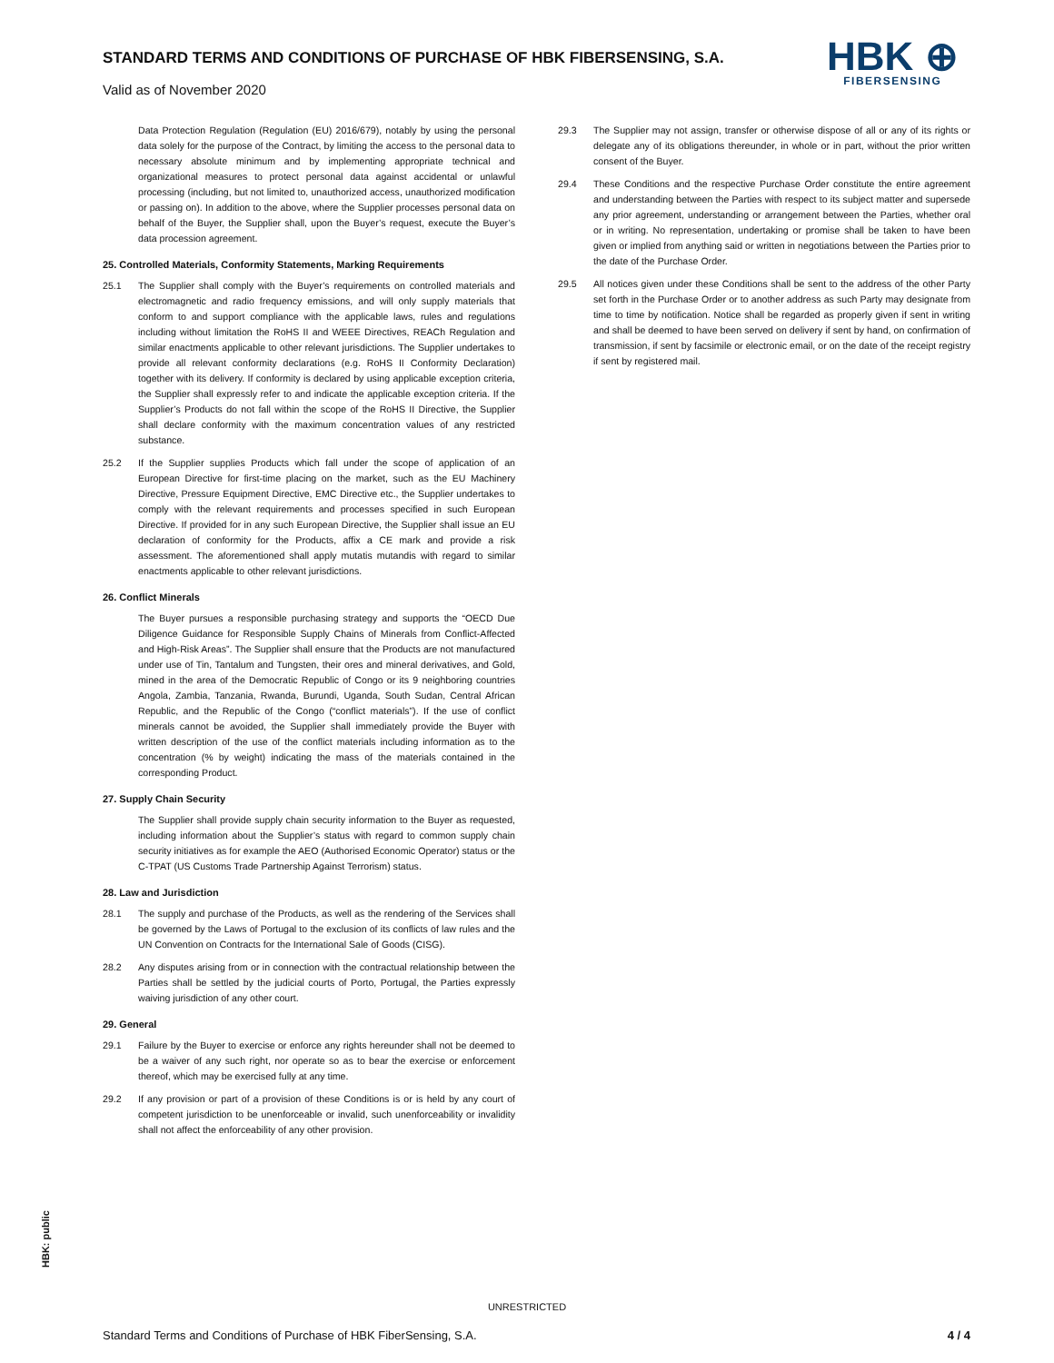STANDARD TERMS AND CONDITIONS OF PURCHASE OF HBK FIBERSENSING, S.A.
Valid as of November 2020
HBK ⊕
FIBERSENSING
Data Protection Regulation (Regulation (EU) 2016/679), notably by using the personal data solely for the purpose of the Contract, by limiting the access to the personal data to necessary absolute minimum and by implementing appropriate technical and organizational measures to protect personal data against accidental or unlawful processing (including, but not limited to, unauthorized access, unauthorized modification or passing on). In addition to the above, where the Supplier processes personal data on behalf of the Buyer, the Supplier shall, upon the Buyer’s request, execute the Buyer’s data procession agreement.
25. Controlled Materials, Conformity Statements, Marking Requirements
25.1 The Supplier shall comply with the Buyer’s requirements on controlled materials and electromagnetic and radio frequency emissions, and will only supply materials that conform to and support compliance with the applicable laws, rules and regulations including without limitation the RoHS II and WEEE Directives, REACh Regulation and similar enactments applicable to other relevant jurisdictions. The Supplier undertakes to provide all relevant conformity declarations (e.g. RoHS II Conformity Declaration) together with its delivery. If conformity is declared by using applicable exception criteria, the Supplier shall expressly refer to and indicate the applicable exception criteria. If the Supplier’s Products do not fall within the scope of the RoHS II Directive, the Supplier shall declare conformity with the maximum concentration values of any restricted substance.
25.2 If the Supplier supplies Products which fall under the scope of application of an European Directive for first-time placing on the market, such as the EU Machinery Directive, Pressure Equipment Directive, EMC Directive etc., the Supplier undertakes to comply with the relevant requirements and processes specified in such European Directive. If provided for in any such European Directive, the Supplier shall issue an EU declaration of conformity for the Products, affix a CE mark and provide a risk assessment. The aforementioned shall apply mutatis mutandis with regard to similar enactments applicable to other relevant jurisdictions.
26. Conflict Minerals
The Buyer pursues a responsible purchasing strategy and supports the “OECD Due Diligence Guidance for Responsible Supply Chains of Minerals from Conflict-Affected and High-Risk Areas”. The Supplier shall ensure that the Products are not manufactured under use of Tin, Tantalum and Tungsten, their ores and mineral derivatives, and Gold, mined in the area of the Democratic Republic of Congo or its 9 neighboring countries Angola, Zambia, Tanzania, Rwanda, Burundi, Uganda, South Sudan, Central African Republic, and the Republic of the Congo (“conflict materials”). If the use of conflict minerals cannot be avoided, the Supplier shall immediately provide the Buyer with written description of the use of the conflict materials including information as to the concentration (% by weight) indicating the mass of the materials contained in the corresponding Product.
27. Supply Chain Security
The Supplier shall provide supply chain security information to the Buyer as requested, including information about the Supplier’s status with regard to common supply chain security initiatives as for example the AEO (Authorised Economic Operator) status or the C-TPAT (US Customs Trade Partnership Against Terrorism) status.
28. Law and Jurisdiction
28.1 The supply and purchase of the Products, as well as the rendering of the Services shall be governed by the Laws of Portugal to the exclusion of its conflicts of law rules and the UN Convention on Contracts for the International Sale of Goods (CISG).
28.2 Any disputes arising from or in connection with the contractual relationship between the Parties shall be settled by the judicial courts of Porto, Portugal, the Parties expressly waiving jurisdiction of any other court.
29. General
29.1 Failure by the Buyer to exercise or enforce any rights hereunder shall not be deemed to be a waiver of any such right, nor operate so as to bear the exercise or enforcement thereof, which may be exercised fully at any time.
29.2 If any provision or part of a provision of these Conditions is or is held by any court of competent jurisdiction to be unenforceable or invalid, such unenforceability or invalidity shall not affect the enforceability of any other provision.
29.3 The Supplier may not assign, transfer or otherwise dispose of all or any of its rights or delegate any of its obligations thereunder, in whole or in part, without the prior written consent of the Buyer.
29.4 These Conditions and the respective Purchase Order constitute the entire agreement and understanding between the Parties with respect to its subject matter and supersede any prior agreement, understanding or arrangement between the Parties, whether oral or in writing. No representation, undertaking or promise shall be taken to have been given or implied from anything said or written in negotiations between the Parties prior to the date of the Purchase Order.
29.5 All notices given under these Conditions shall be sent to the address of the other Party set forth in the Purchase Order or to another address as such Party may designate from time to time by notification. Notice shall be regarded as properly given if sent in writing and shall be deemed to have been served on delivery if sent by hand, on confirmation of transmission, if sent by facsimile or electronic email, or on the date of the receipt registry if sent by registered mail.
HBK: public
UNRESTRICTED
Standard Terms and Conditions of Purchase of HBK FiberSensing, S.A. 4 / 4